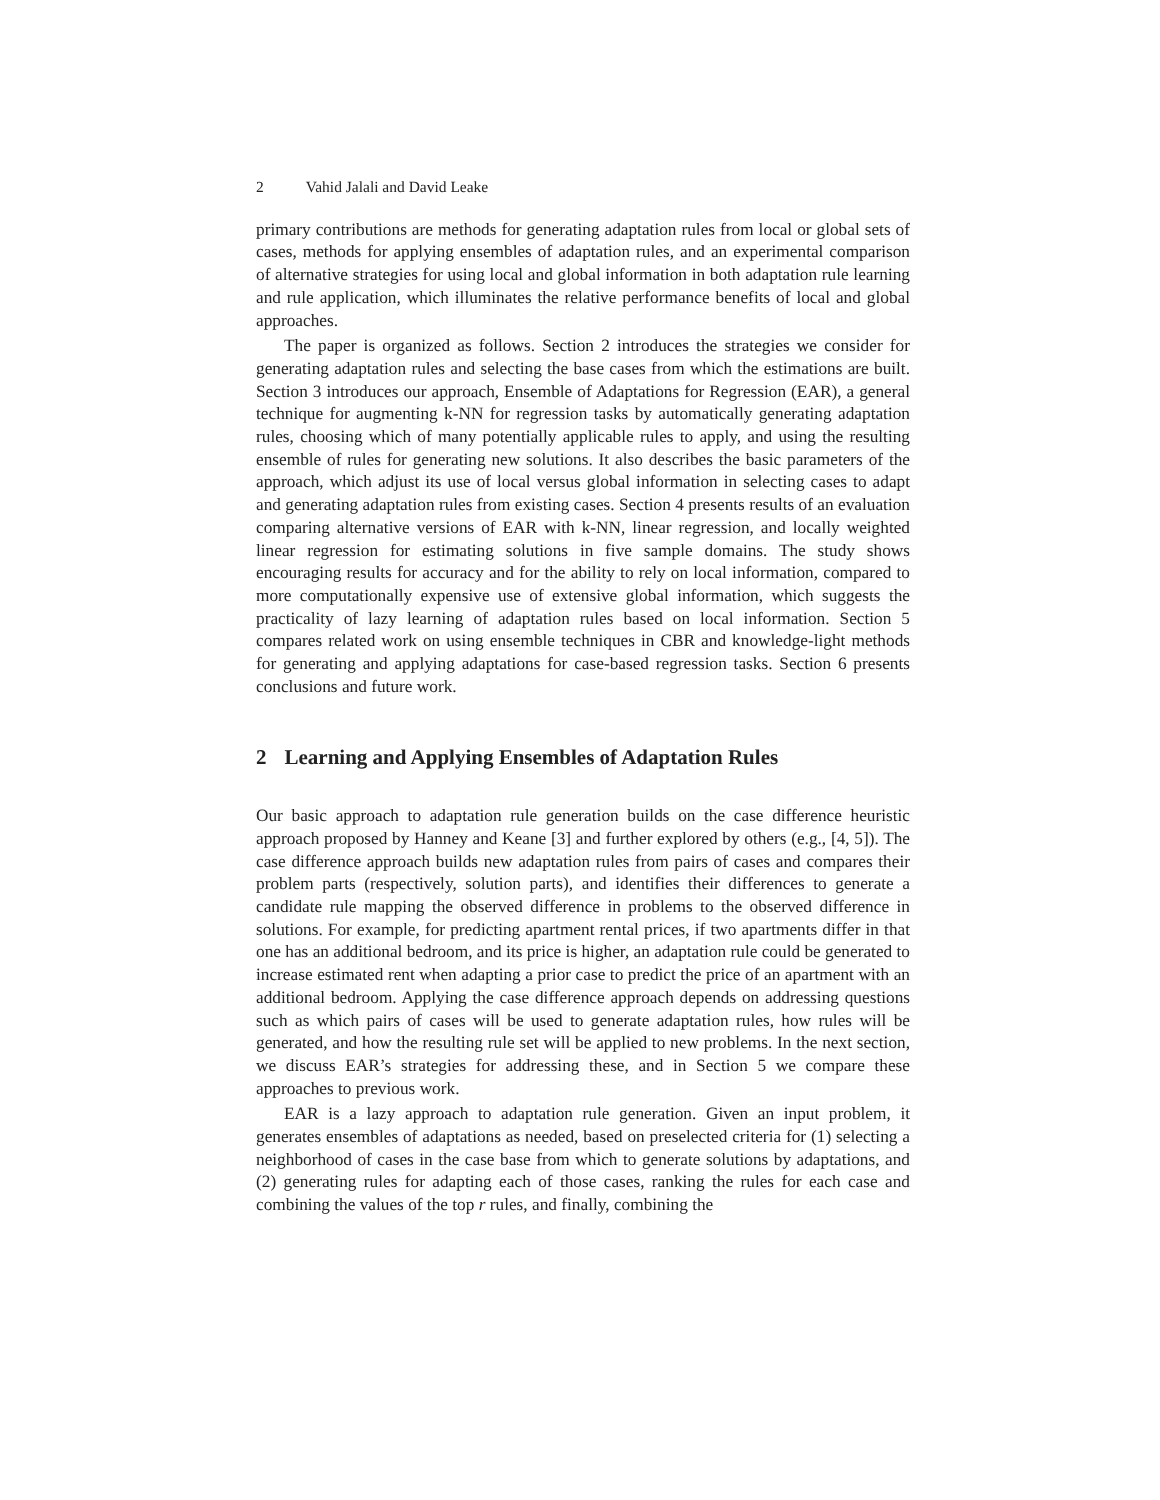2 Vahid Jalali and David Leake
primary contributions are methods for generating adaptation rules from local or global sets of cases, methods for applying ensembles of adaptation rules, and an experimental comparison of alternative strategies for using local and global information in both adaptation rule learning and rule application, which illuminates the relative performance benefits of local and global approaches.
The paper is organized as follows. Section 2 introduces the strategies we consider for generating adaptation rules and selecting the base cases from which the estimations are built. Section 3 introduces our approach, Ensemble of Adaptations for Regression (EAR), a general technique for augmenting k-NN for regression tasks by automatically generating adaptation rules, choosing which of many potentially applicable rules to apply, and using the resulting ensemble of rules for generating new solutions. It also describes the basic parameters of the approach, which adjust its use of local versus global information in selecting cases to adapt and generating adaptation rules from existing cases. Section 4 presents results of an evaluation comparing alternative versions of EAR with k-NN, linear regression, and locally weighted linear regression for estimating solutions in five sample domains. The study shows encouraging results for accuracy and for the ability to rely on local information, compared to more computationally expensive use of extensive global information, which suggests the practicality of lazy learning of adaptation rules based on local information. Section 5 compares related work on using ensemble techniques in CBR and knowledge-light methods for generating and applying adaptations for case-based regression tasks. Section 6 presents conclusions and future work.
2 Learning and Applying Ensembles of Adaptation Rules
Our basic approach to adaptation rule generation builds on the case difference heuristic approach proposed by Hanney and Keane [3] and further explored by others (e.g., [4, 5]). The case difference approach builds new adaptation rules from pairs of cases and compares their problem parts (respectively, solution parts), and identifies their differences to generate a candidate rule mapping the observed difference in problems to the observed difference in solutions. For example, for predicting apartment rental prices, if two apartments differ in that one has an additional bedroom, and its price is higher, an adaptation rule could be generated to increase estimated rent when adapting a prior case to predict the price of an apartment with an additional bedroom. Applying the case difference approach depends on addressing questions such as which pairs of cases will be used to generate adaptation rules, how rules will be generated, and how the resulting rule set will be applied to new problems. In the next section, we discuss EAR’s strategies for addressing these, and in Section 5 we compare these approaches to previous work.
EAR is a lazy approach to adaptation rule generation. Given an input problem, it generates ensembles of adaptations as needed, based on preselected criteria for (1) selecting a neighborhood of cases in the case base from which to generate solutions by adaptations, and (2) generating rules for adapting each of those cases, ranking the rules for each case and combining the values of the top r rules, and finally, combining the